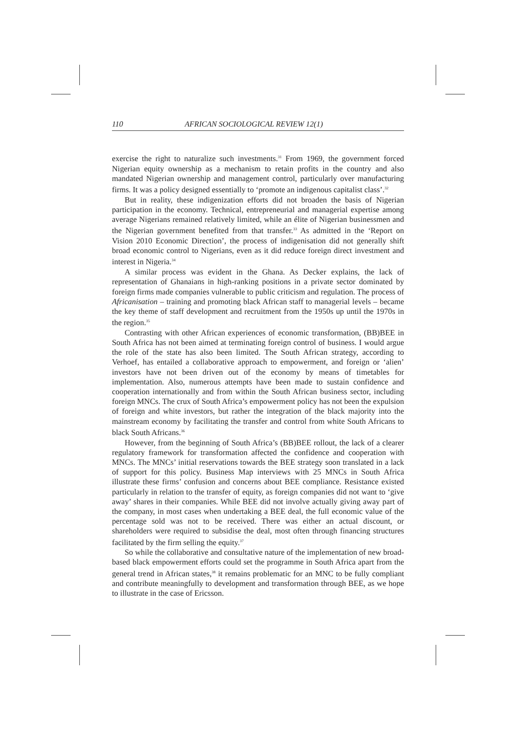110 AFRICAN SOCIOLOGICAL REVIEW 12(1)
exercise the right to naturalize such investments.<sup>31</sup> From 1969, the government forced Nigerian equity ownership as a mechanism to retain profits in the country and also mandated Nigerian ownership and management control, particularly over manufacturing firms. It was a policy designed essentially to ‘promote an indigenous capitalist class’.<sup>32</sup>
But in reality, these indigenization efforts did not broaden the basis of Nigerian participation in the economy. Technical, entrepreneurial and managerial expertise among average Nigerians remained relatively limited, while an élite of Nigerian businessmen and the Nigerian government benefited from that transfer.<sup>33</sup> As admitted in the ‘Report on Vision 2010 Economic Direction’, the process of indigenisation did not generally shift broad economic control to Nigerians, even as it did reduce foreign direct investment and interest in Nigeria.<sup>34</sup>
A similar process was evident in the Ghana. As Decker explains, the lack of representation of Ghanaians in high-ranking positions in a private sector dominated by foreign firms made companies vulnerable to public criticism and regulation. The process of Africanisation – training and promoting black African staff to managerial levels – became the key theme of staff development and recruitment from the 1950s up until the 1970s in the region.<sup>35</sup>
Contrasting with other African experiences of economic transformation, (BB)BEE in South Africa has not been aimed at terminating foreign control of business. I would argue the role of the state has also been limited. The South African strategy, according to Verhoef, has entailed a collaborative approach to empowerment, and foreign or ‘alien’ investors have not been driven out of the economy by means of timetables for implementation. Also, numerous attempts have been made to sustain confidence and cooperation internationally and from within the South African business sector, including foreign MNCs. The crux of South Africa’s empowerment policy has not been the expulsion of foreign and white investors, but rather the integration of the black majority into the mainstream economy by facilitating the transfer and control from white South Africans to black South Africans.<sup>36</sup>
However, from the beginning of South Africa’s (BB)BEE rollout, the lack of a clearer regulatory framework for transformation affected the confidence and cooperation with MNCs. The MNCs’ initial reservations towards the BEE strategy soon translated in a lack of support for this policy. Business Map interviews with 25 MNCs in South Africa illustrate these firms’ confusion and concerns about BEE compliance. Resistance existed particularly in relation to the transfer of equity, as foreign companies did not want to ‘give away’ shares in their companies. While BEE did not involve actually giving away part of the company, in most cases when undertaking a BEE deal, the full economic value of the percentage sold was not to be received. There was either an actual discount, or shareholders were required to subsidise the deal, most often through financing structures facilitated by the firm selling the equity.<sup>37</sup>
So while the collaborative and consultative nature of the implementation of new broad-based black empowerment efforts could set the programme in South Africa apart from the general trend in African states,<sup>38</sup> it remains problematic for an MNC to be fully compliant and contribute meaningfully to development and transformation through BEE, as we hope to illustrate in the case of Ericsson.